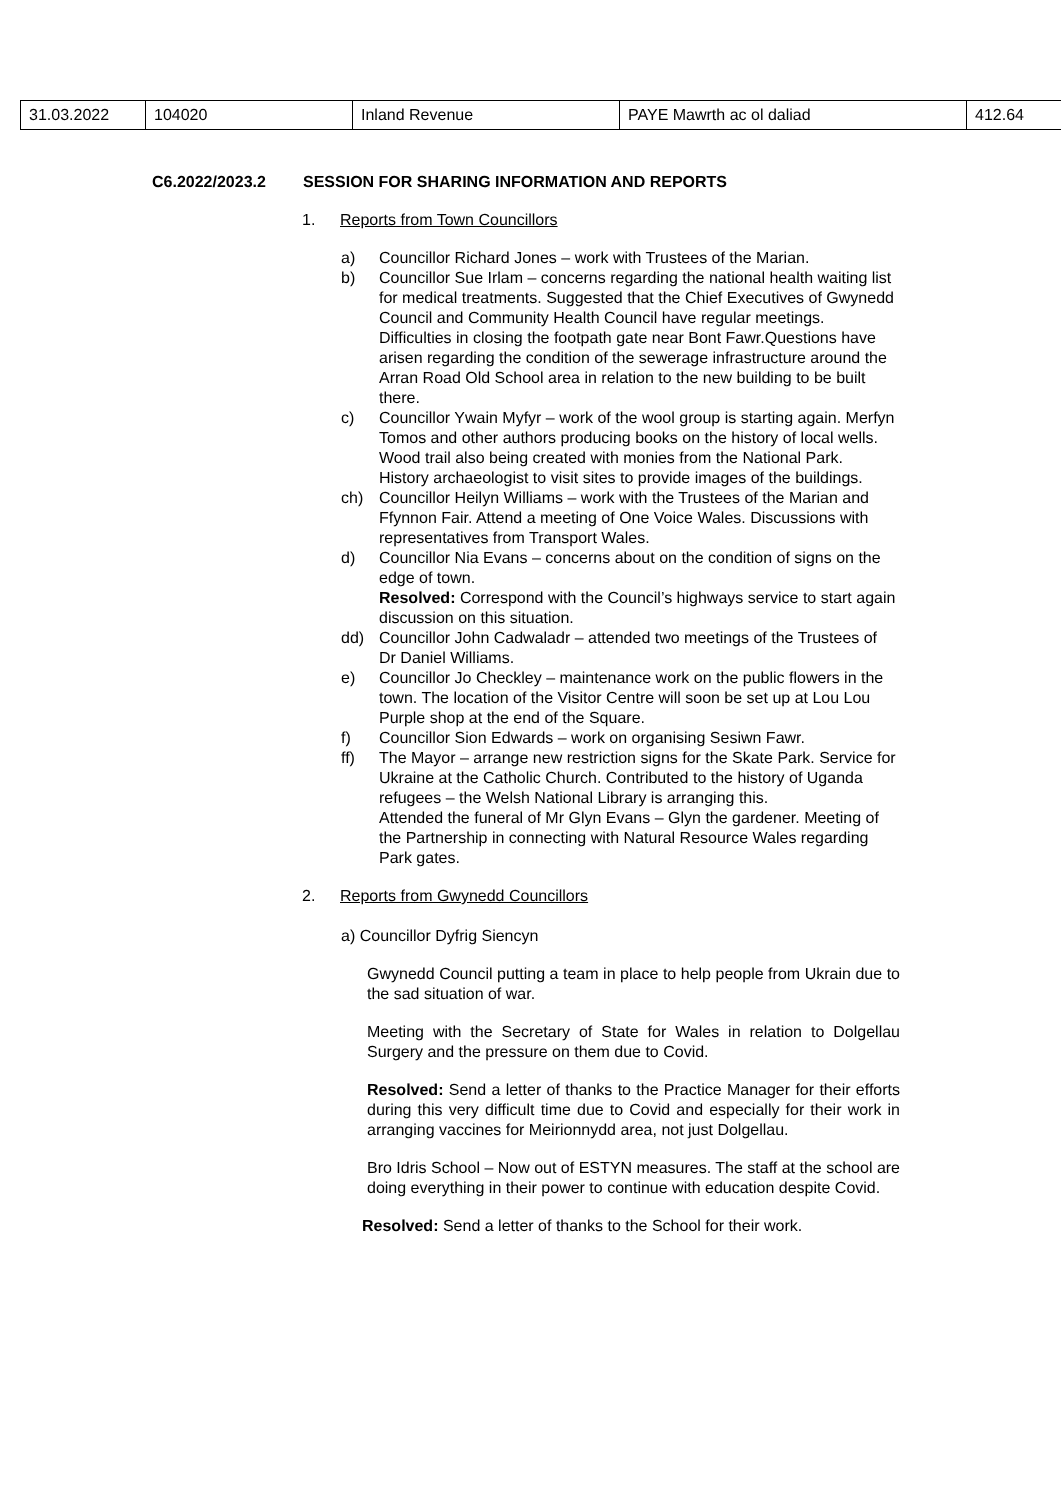| 31.03.2022 | 104020 | Inland Revenue | PAYE Mawrth ac ol daliad | 412.64 |
C6.2022/2023.2 SESSION FOR SHARING INFORMATION AND REPORTS
1. Reports from Town Councillors
a) Councillor Richard Jones – work with Trustees of the Marian.
b) Councillor Sue Irlam – concerns regarding the national health waiting list for medical treatments. Suggested that the Chief Executives of Gwynedd Council and Community Health Council have regular meetings. Difficulties in closing the footpath gate near Bont Fawr.Questions have arisen regarding the condition of the sewerage infrastructure around the Arran Road Old School area in relation to the new building to be built there.
c) Councillor Ywain Myfyr – work of the wool group is starting again. Merfyn Tomos and other authors producing books on the history of local wells. Wood trail also being created with monies from the National Park. History archaeologist to visit sites to provide images of the buildings.
ch) Councillor Heilyn Williams – work with the Trustees of the Marian and Ffynnon Fair. Attend a meeting of One Voice Wales. Discussions with representatives from Transport Wales.
d) Councillor Nia Evans – concerns about on the condition of signs on the edge of town.
Resolved: Correspond with the Council’s highways service to start again discussion on this situation.
dd) Councillor John Cadwaladr – attended two meetings of the Trustees of Dr Daniel Williams.
e) Councillor Jo Checkley – maintenance work on the public flowers in the town. The location of the Visitor Centre will soon be set up at Lou Lou Purple shop at the end of the Square.
f) Councillor Sion Edwards – work on organising Sesiwn Fawr.
ff) The Mayor – arrange new restriction signs for the Skate Park. Service for Ukraine at the Catholic Church. Contributed to the history of Uganda refugees – the Welsh National Library is arranging this.
Attended the funeral of Mr Glyn Evans – Glyn the gardener. Meeting of the Partnership in connecting with Natural Resource Wales regarding Park gates.
2. Reports from Gwynedd Councillors
a) Councillor Dyfrig Siencyn
Gwynedd Council putting a team in place to help people from Ukrain due to the sad situation of war.
Meeting with the Secretary of State for Wales in relation to Dolgellau Surgery and the pressure on them due to Covid.
Resolved: Send a letter of thanks to the Practice Manager for their efforts during this very difficult time due to Covid and especially for their work in arranging vaccines for Meirionnydd area, not just Dolgellau.
Bro Idris School – Now out of ESTYN measures. The staff at the school are doing everything in their power to continue with education despite Covid.
Resolved: Send a letter of thanks to the School for their work.